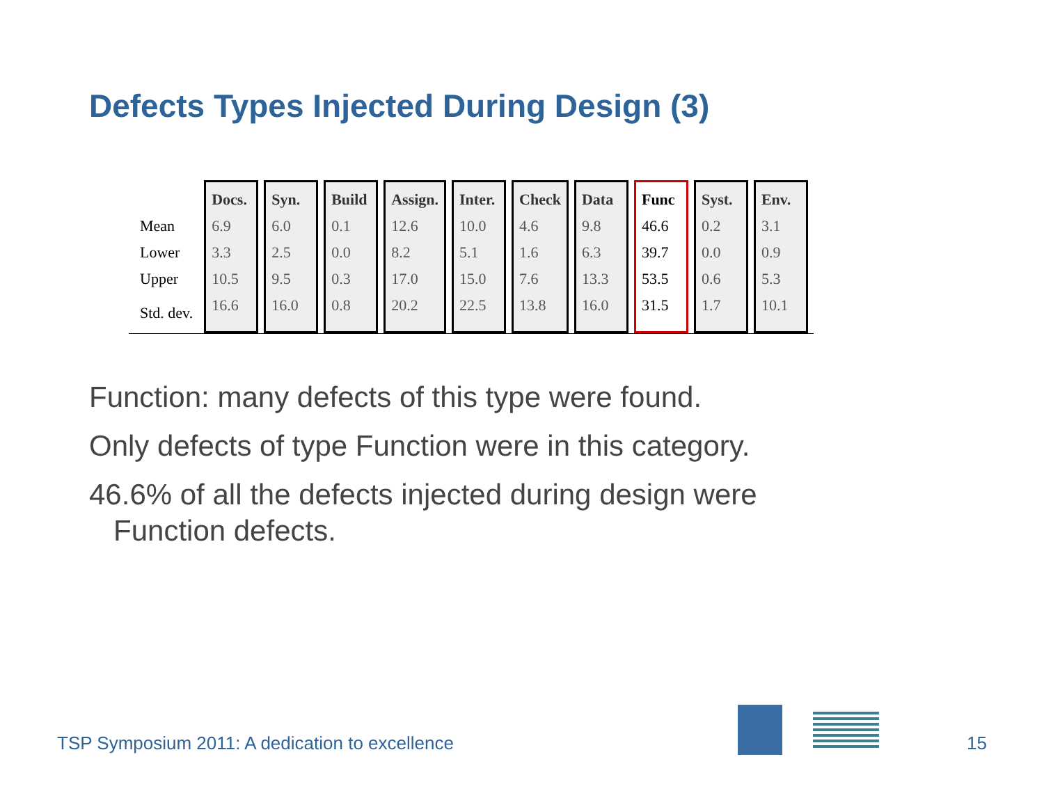Defects Types Injected During Design (3)
| | Docs. | Syn. | Build | Assign. | Inter. | Check | Data | Func | Syst. | Env. |
| --- | --- | --- | --- | --- | --- | --- | --- | --- | --- | --- |
| Mean | 6.9 | 6.0 | 0.1 | 12.6 | 10.0 | 4.6 | 9.8 | 46.6 | 0.2 | 3.1 |
| Lower | 3.3 | 2.5 | 0.0 | 8.2 | 5.1 | 1.6 | 6.3 | 39.7 | 0.0 | 0.9 |
| Upper | 10.5 | 9.5 | 0.3 | 17.0 | 15.0 | 7.6 | 13.3 | 53.5 | 0.6 | 5.3 |
| Std. dev. | 16.6 | 16.0 | 0.8 | 20.2 | 22.5 | 13.8 | 16.0 | 31.5 | 1.7 | 10.1 |
Function: many defects of this type were found.
Only defects of type Function were in this category.
46.6% of all the defects injected during design were
Function defects.
TSP Symposium 2011: A dedication to excellence 15